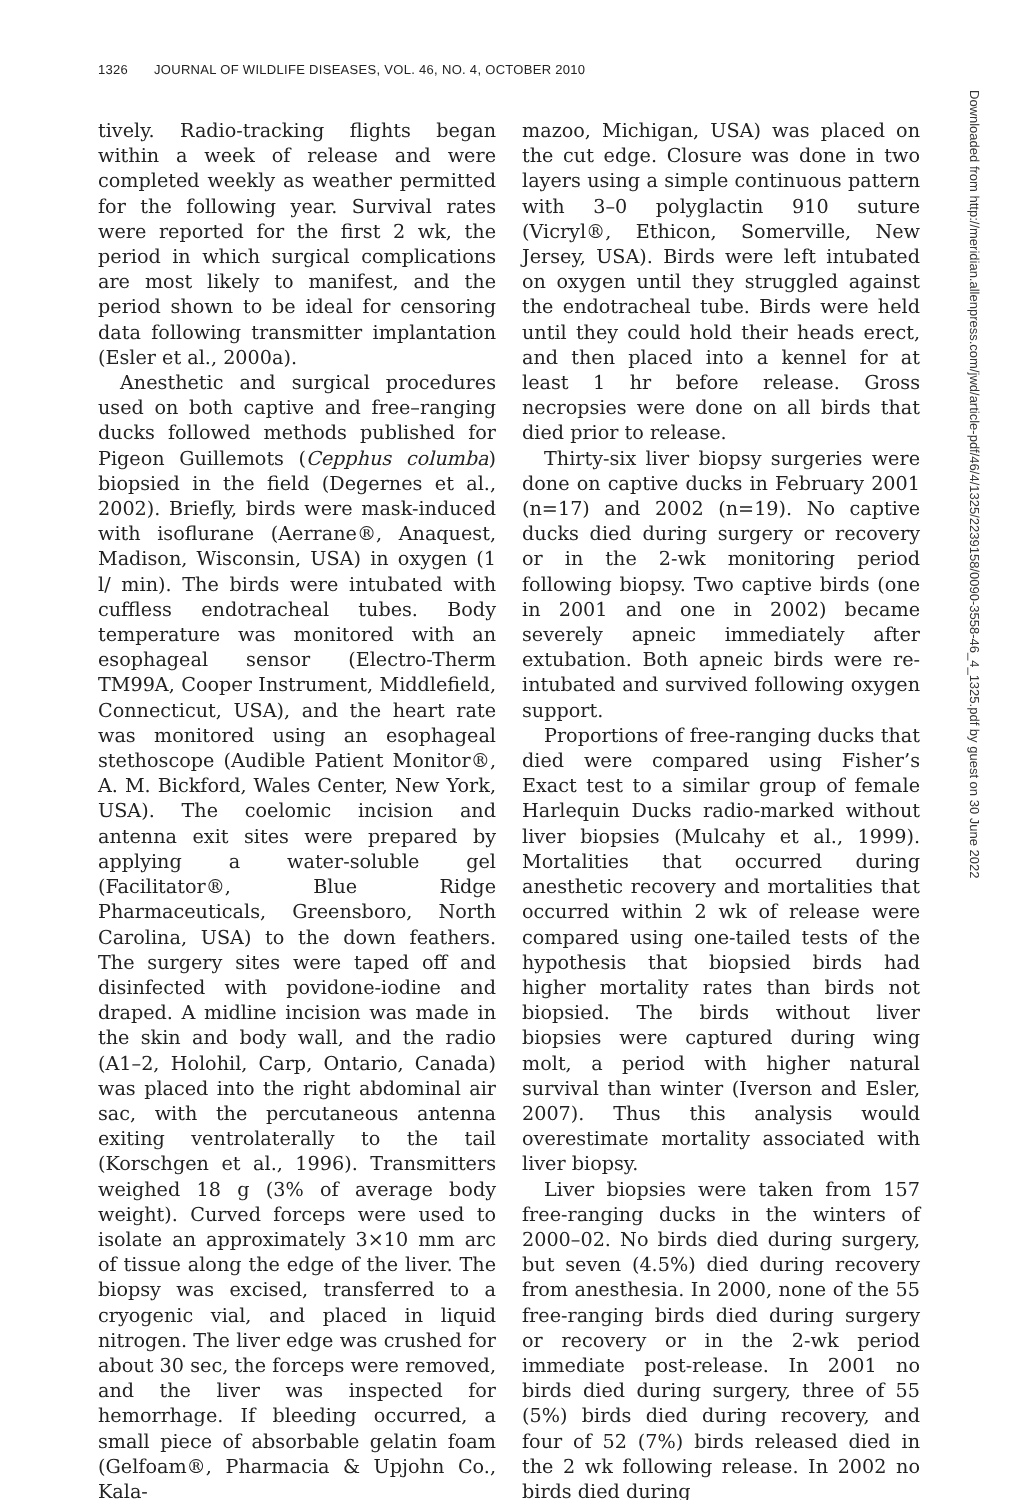1326 JOURNAL OF WILDLIFE DISEASES, VOL. 46, NO. 4, OCTOBER 2010
tively. Radio-tracking flights began within a week of release and were completed weekly as weather permitted for the following year. Survival rates were reported for the first 2 wk, the period in which surgical complications are most likely to manifest, and the period shown to be ideal for censoring data following transmitter implantation (Esler et al., 2000a).
Anesthetic and surgical procedures used on both captive and free–ranging ducks followed methods published for Pigeon Guillemots (Cepphus columba) biopsied in the field (Degernes et al., 2002). Briefly, birds were mask-induced with isoflurane (Aerrane®, Anaquest, Madison, Wisconsin, USA) in oxygen (1 l/ min). The birds were intubated with cuffless endotracheal tubes. Body temperature was monitored with an esophageal sensor (Electro-Therm TM99A, Cooper Instrument, Middlefield, Connecticut, USA), and the heart rate was monitored using an esophageal stethoscope (Audible Patient Monitor®, A. M. Bickford, Wales Center, New York, USA). The coelomic incision and antenna exit sites were prepared by applying a water-soluble gel (Facilitator®, Blue Ridge Pharmaceuticals, Greensboro, North Carolina, USA) to the down feathers. The surgery sites were taped off and disinfected with povidone-iodine and draped. A midline incision was made in the skin and body wall, and the radio (A1–2, Holohil, Carp, Ontario, Canada) was placed into the right abdominal air sac, with the percutaneous antenna exiting ventrolaterally to the tail (Korschgen et al., 1996). Transmitters weighed 18 g (3% of average body weight). Curved forceps were used to isolate an approximately 3×10 mm arc of tissue along the edge of the liver. The biopsy was excised, transferred to a cryogenic vial, and placed in liquid nitrogen. The liver edge was crushed for about 30 sec, the forceps were removed, and the liver was inspected for hemorrhage. If bleeding occurred, a small piece of absorbable gelatin foam (Gelfoam®, Pharmacia & Upjohn Co., Kala-
mazoo, Michigan, USA) was placed on the cut edge. Closure was done in two layers using a simple continuous pattern with 3–0 polyglactin 910 suture (Vicryl®, Ethicon, Somerville, New Jersey, USA). Birds were left intubated on oxygen until they struggled against the endotracheal tube. Birds were held until they could hold their heads erect, and then placed into a kennel for at least 1 hr before release. Gross necropsies were done on all birds that died prior to release.
Thirty-six liver biopsy surgeries were done on captive ducks in February 2001 (n=17) and 2002 (n=19). No captive ducks died during surgery or recovery or in the 2-wk monitoring period following biopsy. Two captive birds (one in 2001 and one in 2002) became severely apneic immediately after extubation. Both apneic birds were re-intubated and survived following oxygen support.
Proportions of free-ranging ducks that died were compared using Fisher’s Exact test to a similar group of female Harlequin Ducks radio-marked without liver biopsies (Mulcahy et al., 1999). Mortalities that occurred during anesthetic recovery and mortalities that occurred within 2 wk of release were compared using one-tailed tests of the hypothesis that biopsied birds had higher mortality rates than birds not biopsied. The birds without liver biopsies were captured during wing molt, a period with higher natural survival than winter (Iverson and Esler, 2007). Thus this analysis would overestimate mortality associated with liver biopsy.
Liver biopsies were taken from 157 free-ranging ducks in the winters of 2000–02. No birds died during surgery, but seven (4.5%) died during recovery from anesthesia. In 2000, none of the 55 free-ranging birds died during surgery or recovery or in the 2-wk period immediate post-release. In 2001 no birds died during surgery, three of 55 (5%) birds died during recovery, and four of 52 (7%) birds released died in the 2 wk following release. In 2002 no birds died during
Downloaded from http://meridian.allenpress.com/jwd/article-pdf/46/4/1325/2239158/0090-3558-46_4_1325.pdf by guest on 30 June 2022